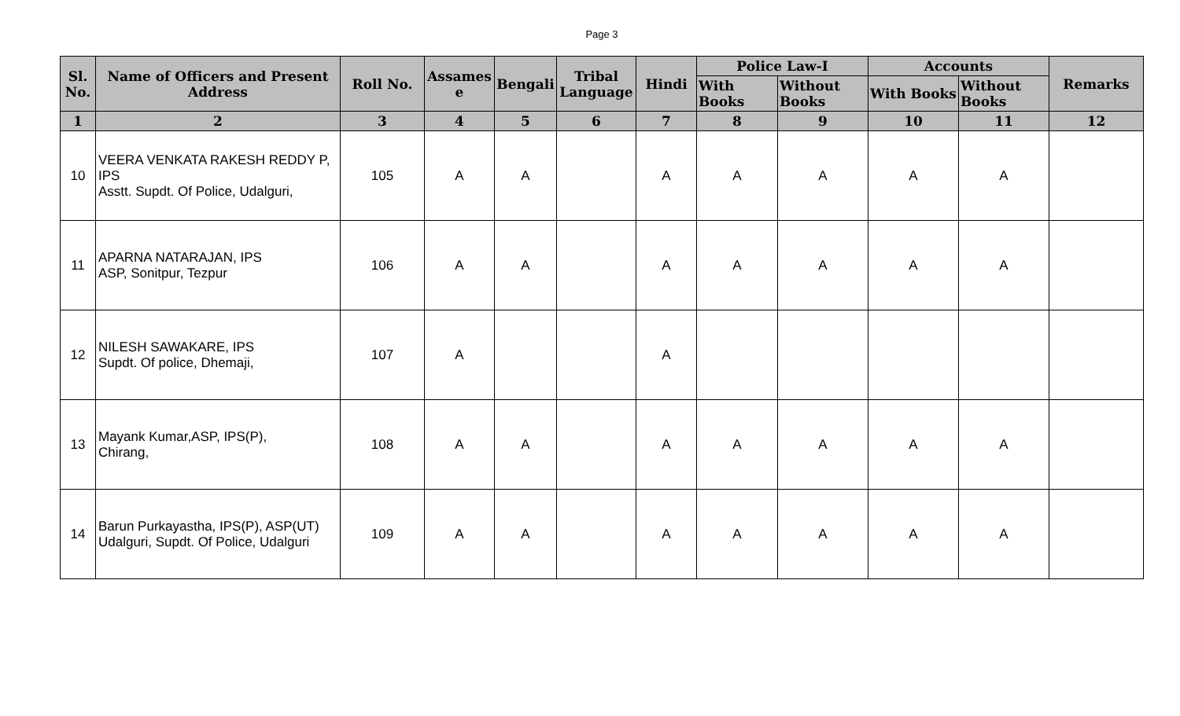Page 3
| Sl. No. | Name of Officers and Present Address | Roll No. | Assames e | Bengali | Tribal Language | Hindi | Police Law-I | | Accounts | | Remarks |
| --- | --- | --- | --- | --- | --- | --- | --- | --- | --- | --- | --- |
| | | | | | | | With Books | Without Books | With Books | Without Books | |
| 1 | 2 | 3 | 4 | 5 | 6 | 7 | 8 | 9 | 10 | 11 | 12 |
| 10 | VEERA VENKATA RAKESH REDDY P, IPS Asstt. Supdt. Of Police, Udalguri, | 105 | A | A | | A | A | A | A | A | |
| 11 | APARNA NATARAJAN, IPS ASP, Sonitpur, Tezpur | 106 | A | A | | A | A | A | A | A | |
| 12 | NILESH SAWAKARE, IPS Supdt. Of police, Dhemaji, | 107 | A | | | A | | | | | |
| 13 | Mayank Kumar,ASP, IPS(P), Chirang, | 108 | A | A | | A | A | A | A | A | |
| 14 | Barun Purkayastha, IPS(P), ASP(UT) Udalguri, Supdt. Of Police, Udalguri | 109 | A | A | | A | A | A | A | A | |